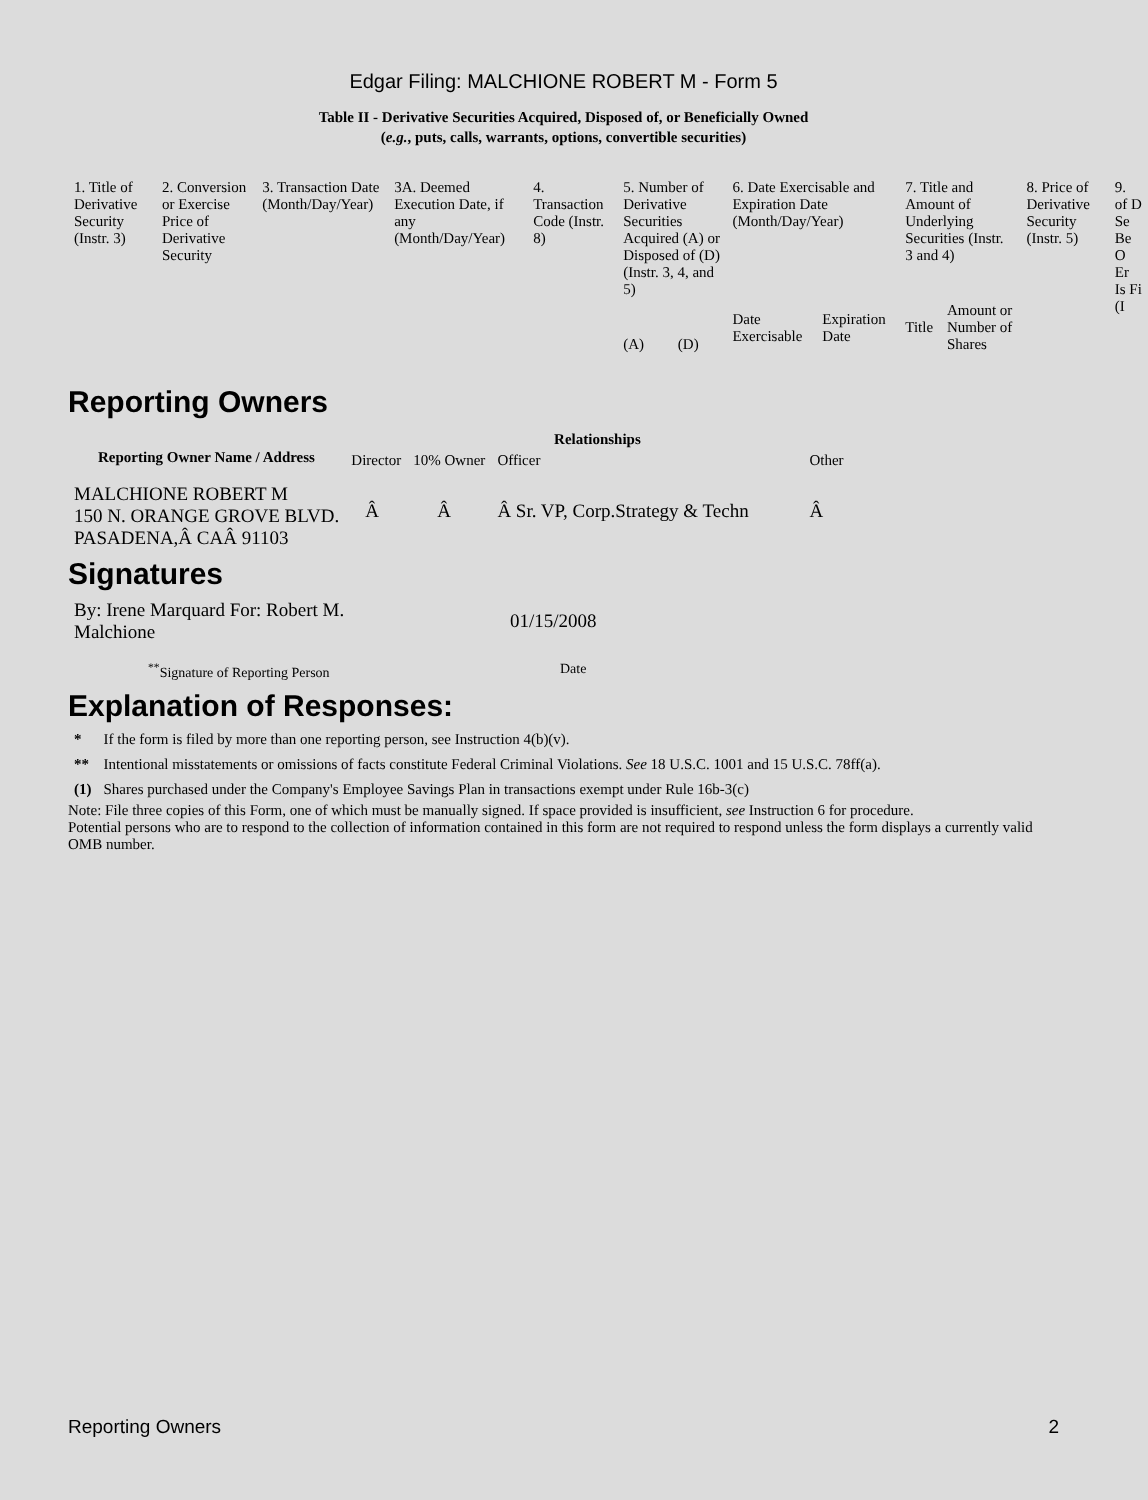Edgar Filing: MALCHIONE ROBERT M - Form 5
Table II - Derivative Securities Acquired, Disposed of, or Beneficially Owned
(e.g., puts, calls, warrants, options, convertible securities)
| 1. Title of Derivative Security (Instr. 3) | 2. Conversion or Exercise Price of Derivative Security | 3. Transaction Date (Month/Day/Year) | 3A. Deemed Execution Date, if any (Month/Day/Year) | 4. Transaction Code (Instr. 8) | 5. Number of Derivative Securities Acquired (A) or Disposed of (D) (Instr. 3, 4, and 5) | | 6. Date Exercisable and Expiration Date (Month/Day/Year) | | 7. Title and Amount of Underlying Securities (Instr. 3 and 4) | | 8. Price of Derivative Security (Instr. 5) | 9. of D Se Be O Er Is Fi (I |
| | | | | | (A) | (D) | Date Exercisable | Expiration Date | Title | Amount or Number of Shares | | |
Reporting Owners
| Reporting Owner Name / Address | Relationships | | | |
| --- | --- | --- | --- | --- |
| | Director | 10% Owner | Officer | Other |
| MALCHIONE ROBERT M 150 N. ORANGE GROVE BLVD. PASADENA,Â CAÂ 91103 | Â | Â | Â Sr. VP, Corp.Strategy & Techn | Â |
Signatures
| By: Irene Marquard For: Robert M. Malchione | 01/15/2008 |
| <sup>**</sup> Signature of Reporting Person | Date |
Explanation of Responses:
| * | If the form is filed by more than one reporting person, see Instruction 4(b)(v). |
| ** | Intentional misstatements or omissions of facts constitute Federal Criminal Violations. See 18 U.S.C. 1001 and 15 U.S.C. 78ff(a). |
| (1) | Shares purchased under the Company's Employee Savings Plan in transactions exempt under Rule 16b-3(c) |
Note: File three copies of this Form, one of which must be manually signed. If space provided is insufficient, see Instruction 6 for procedure.
Potential persons who are to respond to the collection of information contained in this form are not required to respond unless the form displays a currently valid OMB number.
Reporting Owners 2